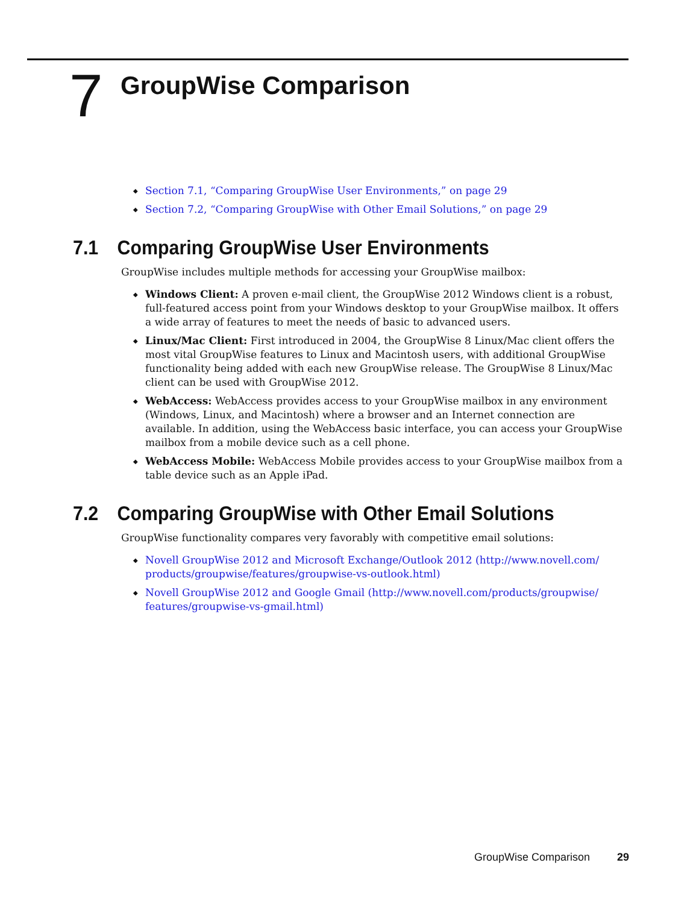7
GroupWise Comparison
◆ Section 7.1, “Comparing GroupWise User Environments,” on page 29
◆ Section 7.2, “Comparing GroupWise with Other Email Solutions,” on page 29
7.1 Comparing GroupWise User Environments
GroupWise includes multiple methods for accessing your GroupWise mailbox:
◆ Windows Client: A proven e-mail client, the GroupWise 2012 Windows client is a robust, full-featured access point from your Windows desktop to your GroupWise mailbox. It offers a wide array of features to meet the needs of basic to advanced users.
◆ Linux/Mac Client: First introduced in 2004, the GroupWise 8 Linux/Mac client offers the most vital GroupWise features to Linux and Macintosh users, with additional GroupWise functionality being added with each new GroupWise release. The GroupWise 8 Linux/Mac client can be used with GroupWise 2012.
◆ WebAccess: WebAccess provides access to your GroupWise mailbox in any environment (Windows, Linux, and Macintosh) where a browser and an Internet connection are available. In addition, using the WebAccess basic interface, you can access your GroupWise mailbox from a mobile device such as a cell phone.
◆ WebAccess Mobile: WebAccess Mobile provides access to your GroupWise mailbox from a table device such as an Apple iPad.
7.2 Comparing GroupWise with Other Email Solutions
GroupWise functionality compares very favorably with competitive email solutions:
◆ Novell GroupWise 2012 and Microsoft Exchange/Outlook 2012 (http://www.novell.com/ products/groupwise/features/groupwise-vs-outlook.html)
◆ Novell GroupWise 2012 and Google Gmail (http://www.novell.com/products/groupwise/ features/groupwise-vs-gmail.html)
GroupWise Comparison 29